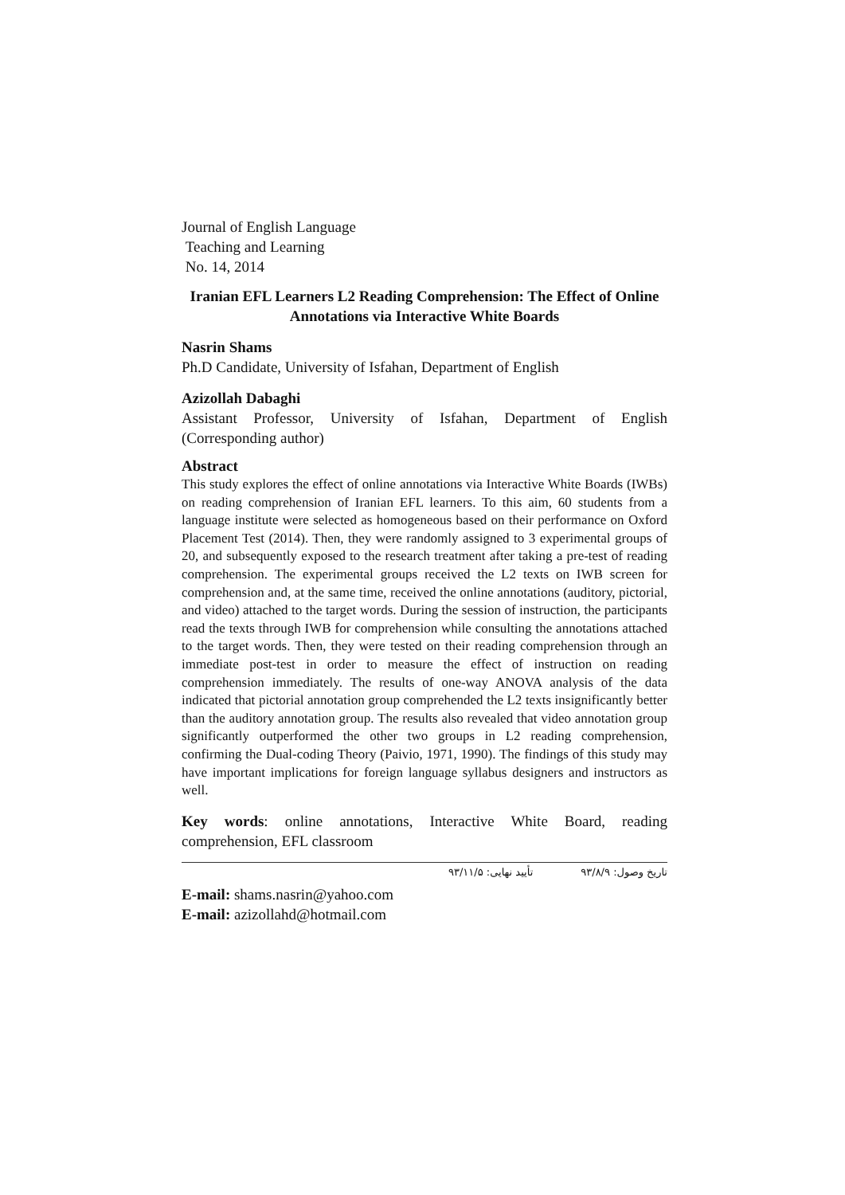Journal of English Language
Teaching and Learning
No. 14, 2014
Iranian EFL Learners L2 Reading Comprehension: The Effect of Online Annotations via Interactive White Boards
Nasrin Shams
Ph.D Candidate, University of Isfahan, Department of English
Azizollah Dabaghi
Assistant Professor, University of Isfahan, Department of English (Corresponding author)
Abstract
This study explores the effect of online annotations via Interactive White Boards (IWBs) on reading comprehension of Iranian EFL learners. To this aim, 60 students from a language institute were selected as homogeneous based on their performance on Oxford Placement Test (2014). Then, they were randomly assigned to 3 experimental groups of 20, and subsequently exposed to the research treatment after taking a pre-test of reading comprehension. The experimental groups received the L2 texts on IWB screen for comprehension and, at the same time, received the online annotations (auditory, pictorial, and video) attached to the target words. During the session of instruction, the participants read the texts through IWB for comprehension while consulting the annotations attached to the target words. Then, they were tested on their reading comprehension through an immediate post-test in order to measure the effect of instruction on reading comprehension immediately. The results of one-way ANOVA analysis of the data indicated that pictorial annotation group comprehended the L2 texts insignificantly better than the auditory annotation group. The results also revealed that video annotation group significantly outperformed the other two groups in L2 reading comprehension, confirming the Dual-coding Theory (Paivio, 1971, 1990). The findings of this study may have important implications for foreign language syllabus designers and instructors as well.
Key words: online annotations, Interactive White Board, reading comprehension, EFL classroom
تاریخ وصول: ۹۳/۸/۹ تأیید نهایی: ۹۳/۱۱/۵
E-mail: shams.nasrin@yahoo.com
E-mail: azizollahd@hotmail.com